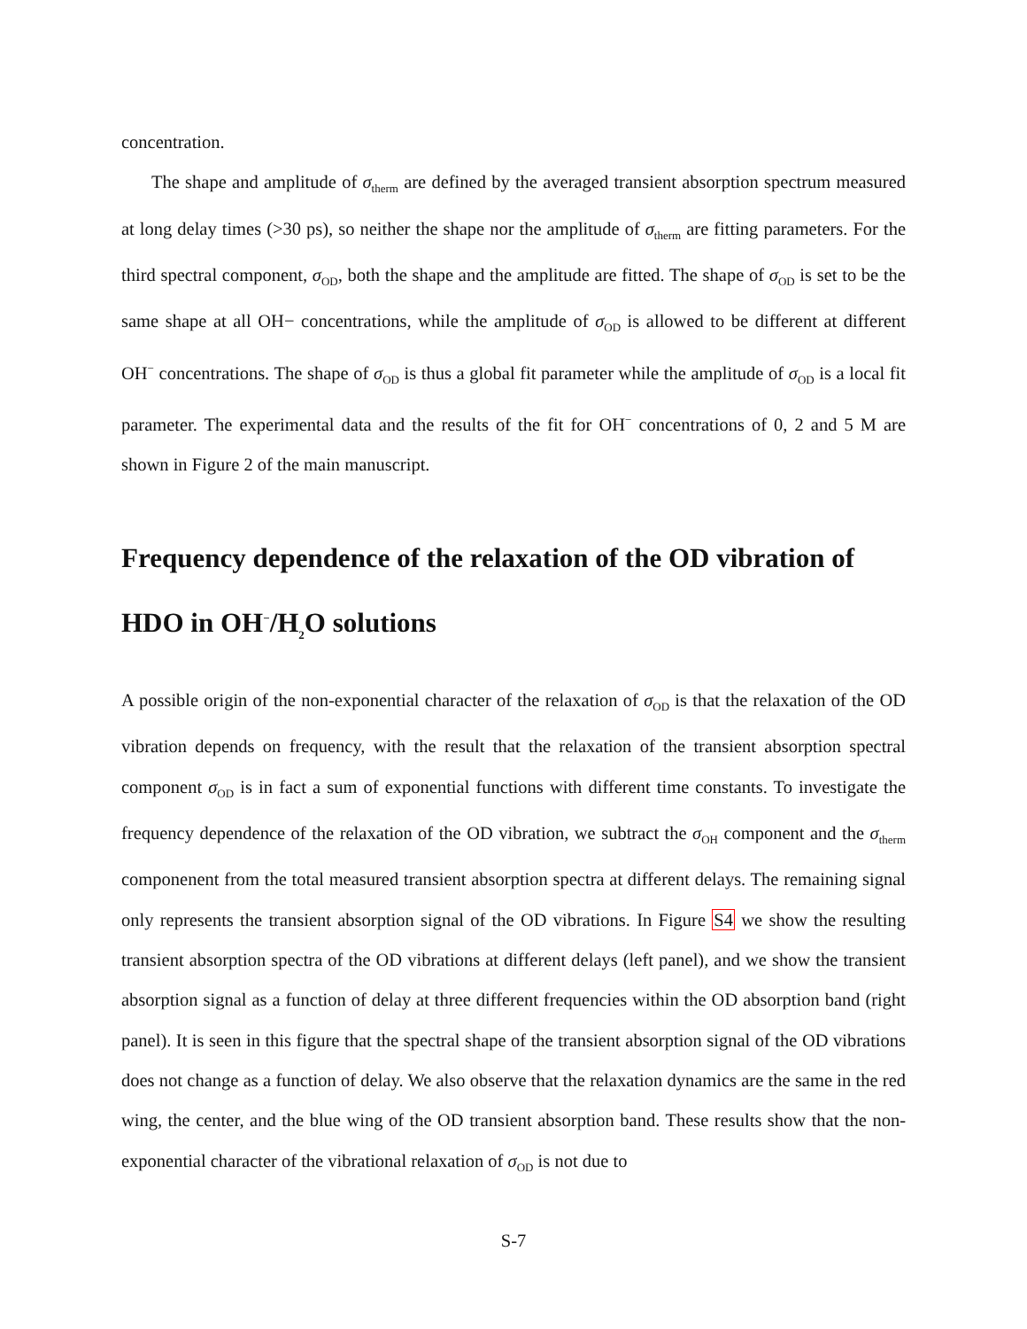concentration.
The shape and amplitude of σ<sub>therm</sub> are defined by the averaged transient absorption spectrum measured at long delay times (>30 ps), so neither the shape nor the amplitude of σ<sub>therm</sub> are fitting parameters. For the third spectral component, σ<sub>OD</sub>, both the shape and the amplitude are fitted. The shape of σ<sub>OD</sub> is set to be the same shape at all OH− concentrations, while the amplitude of σ<sub>OD</sub> is allowed to be different at different OH<sup>−</sup> concentrations. The shape of σ<sub>OD</sub> is thus a global fit parameter while the amplitude of σ<sub>OD</sub> is a local fit parameter. The experimental data and the results of the fit for OH<sup>−</sup> concentrations of 0, 2 and 5 M are shown in Figure 2 of the main manuscript.
Frequency dependence of the relaxation of the OD vibration of HDO in OH<sup>−</sup>/H<sub>2</sub>O solutions
A possible origin of the non-exponential character of the relaxation of σ<sub>OD</sub> is that the relaxation of the OD vibration depends on frequency, with the result that the relaxation of the transient absorption spectral component σ<sub>OD</sub> is in fact a sum of exponential functions with different time constants. To investigate the frequency dependence of the relaxation of the OD vibration, we subtract the σ<sub>OH</sub> component and the σ<sub>therm</sub> componenent from the total measured transient absorption spectra at different delays. The remaining signal only represents the transient absorption signal of the OD vibrations. In Figure S4 we show the resulting transient absorption spectra of the OD vibrations at different delays (left panel), and we show the transient absorption signal as a function of delay at three different frequencies within the OD absorption band (right panel). It is seen in this figure that the spectral shape of the transient absorption signal of the OD vibrations does not change as a function of delay. We also observe that the relaxation dynamics are the same in the red wing, the center, and the blue wing of the OD transient absorption band. These results show that the non-exponential character of the vibrational relaxation of σ<sub>OD</sub> is not due to
S-7